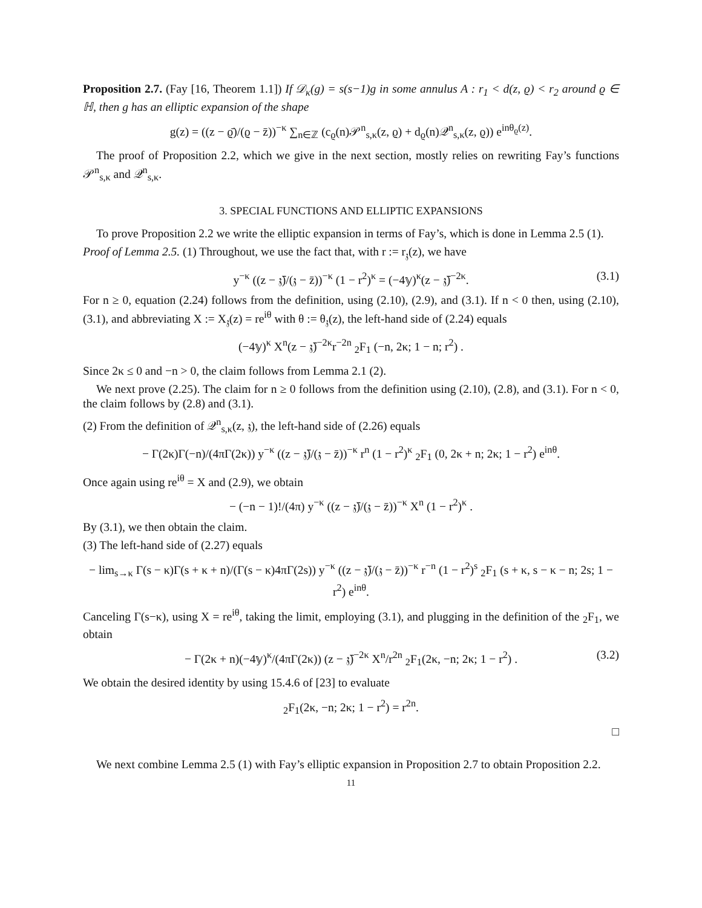Proposition 2.7. (Fay [16, Theorem 1.1]) If 𝒟<sub>κ</sub>(g) = s(s−1)g in some annulus A : r<sub>1</sub> < d(z, ϱ) < r<sub>2</sub> around ϱ ∈ ℍ, then g has an elliptic expansion of the shape
g(z) = ((z − ϱ̄)/(ϱ − z̄))<sup>−κ</sup> ∑<sub>n∈ℤ</sub> (c<sub>ϱ</sub>(n)𝒫<sup>n</sup><sub>s,κ</sub>(z, ϱ) + d<sub>ϱ</sub>(n)𝒬<sup>n</sup><sub>s,κ</sub>(z, ϱ)) e<sup>inθ<sub>ϱ</sub>(z)</sup>.
The proof of Proposition 2.2, which we give in the next section, mostly relies on rewriting Fay’s functions 𝒫<sup>n</sup><sub>s,κ</sub> and 𝒬<sup>n</sup><sub>s,κ</sub>.
3. SPECIAL FUNCTIONS AND ELLIPTIC EXPANSIONS
To prove Proposition 2.2 we write the elliptic expansion in terms of Fay’s, which is done in Lemma 2.5 (1).
Proof of Lemma 2.5. (1) Throughout, we use the fact that, with r := r<sub>𝔷</sub>(z), we have
y<sup>−κ</sup> ((z − 𝔷̄)/(𝔷 − z̄))<sup>−κ</sup> (1 − r<sup>2</sup>)<sup>κ</sup> = (−4𝕪)<sup>κ</sup>(z − 𝔷̄)<sup>−2κ</sup>. (3.1)
For n ≥ 0, equation (2.24) follows from the definition, using (2.10), (2.9), and (3.1). If n < 0 then, using (2.10), (3.1), and abbreviating X := X<sub>𝔷</sub>(z) = re<sup>iθ</sup> with θ := θ<sub>𝔷</sub>(z), the left-hand side of (2.24) equals
(−4𝕪)<sup>κ</sup> X<sup>n</sup>(z − 𝔷̄)<sup>−2κ</sup>r<sup>−2n</sup> <sub>2</sub>F<sub>1</sub> (−n, 2κ; 1 − n; r<sup>2</sup>) .
Since 2κ ≤ 0 and −n > 0, the claim follows from Lemma 2.1 (2).
We next prove (2.25). The claim for n ≥ 0 follows from the definition using (2.10), (2.8), and (3.1). For n < 0, the claim follows by (2.8) and (3.1).
(2) From the definition of 𝒬<sup>n</sup><sub>s,κ</sub>(z, 𝔷), the left-hand side of (2.26) equals
− Γ(2κ)Γ(−n)/(4πΓ(2κ)) y<sup>−κ</sup> ((z − 𝔷̄)/(𝔷 − z̄))<sup>−κ</sup> r<sup>n</sup> (1 − r<sup>2</sup>)<sup>κ</sup> <sub>2</sub>F<sub>1</sub> (0, 2κ + n; 2κ; 1 − r<sup>2</sup>) e<sup>inθ</sup>.
Once again using re<sup>iθ</sup> = X and (2.9), we obtain
− (−n − 1)!/(4π) y<sup>−κ</sup> ((z − 𝔷̄)/(𝔷 − z̄))<sup>−κ</sup> X<sup>n</sup> (1 − r<sup>2</sup>)<sup>κ</sup> .
By (3.1), we then obtain the claim.
(3) The left-hand side of (2.27) equals
− lim<sub>s→κ</sub> Γ(s − κ)Γ(s + κ + n)/(Γ(s − κ)4πΓ(2s)) y<sup>−κ</sup> ((z − 𝔷̄)/(𝔷 − z̄))<sup>−κ</sup> r<sup>−n</sup> (1 − r<sup>2</sup>)<sup>s</sup> <sub>2</sub>F<sub>1</sub> (s + κ, s − κ − n; 2s; 1 − r<sup>2</sup>) e<sup>inθ</sup>.
Canceling Γ(s−κ), using X = re<sup>iθ</sup>, taking the limit, employing (3.1), and plugging in the definition of the <sub>2</sub>F<sub>1</sub>, we obtain
− Γ(2κ + n)(−4𝕪)<sup>κ</sup>/(4πΓ(2κ)) (z − 𝔷̄)<sup>−2κ</sup> X<sup>n</sup>/r<sup>2n</sup> <sub>2</sub>F<sub>1</sub>(2κ, −n; 2κ; 1 − r<sup>2</sup>) . (3.2)
We obtain the desired identity by using 15.4.6 of [23] to evaluate
<sub>2</sub>F<sub>1</sub>(2κ, −n; 2κ; 1 − r<sup>2</sup>) = r<sup>2n</sup>.
□
We next combine Lemma 2.5 (1) with Fay’s elliptic expansion in Proposition 2.7 to obtain Proposition 2.2.
11